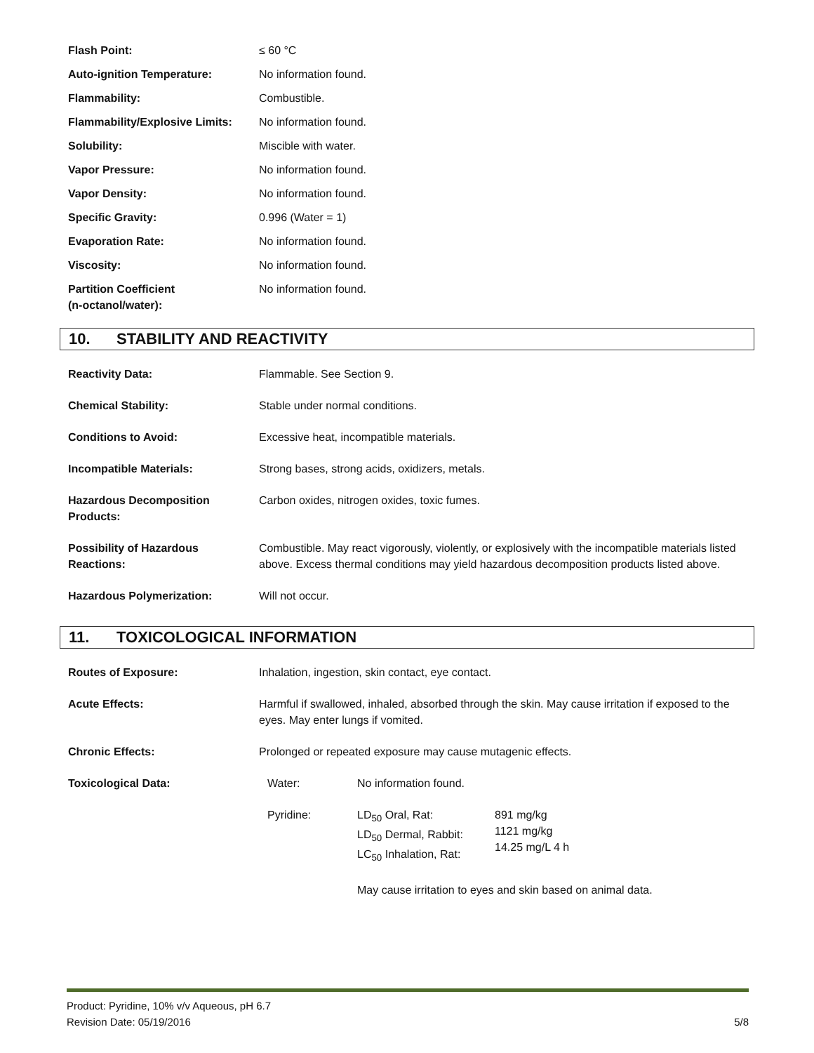| Flash Point: | ≤ 60 °C |
| Auto-ignition Temperature: | No information found. |
| Flammability: | Combustible. |
| Flammability/Explosive Limits: | No information found. |
| Solubility: | Miscible with water. |
| Vapor Pressure: | No information found. |
| Vapor Density: | No information found. |
| Specific Gravity: | 0.996 (Water = 1) |
| Evaporation Rate: | No information found. |
| Viscosity: | No information found. |
| Partition Coefficient (n-octanol/water): | No information found. |
10. STABILITY AND REACTIVITY
| Reactivity Data: | Flammable. See Section 9. |
| Chemical Stability: | Stable under normal conditions. |
| Conditions to Avoid: | Excessive heat, incompatible materials. |
| Incompatible Materials: | Strong bases, strong acids, oxidizers, metals. |
| Hazardous Decomposition Products: | Carbon oxides, nitrogen oxides, toxic fumes. |
| Possibility of Hazardous Reactions: | Combustible. May react vigorously, violently, or explosively with the incompatible materials listed above. Excess thermal conditions may yield hazardous decomposition products listed above. |
| Hazardous Polymerization: | Will not occur. |
11. TOXICOLOGICAL INFORMATION
| Routes of Exposure: | Inhalation, ingestion, skin contact, eye contact. |
| Acute Effects: | Harmful if swallowed, inhaled, absorbed through the skin. May cause irritation if exposed to the eyes. May enter lungs if vomited. |
| Chronic Effects: | Prolonged or repeated exposure may cause mutagenic effects. |
| Toxicological Data: | / Water: / No information found. / / / Pyridine: / LD<sub>50</sub> Oral, Rat: LD<sub>50</sub> Dermal, Rabbit: LC<sub>50</sub> Inhalation, Rat: / 891 mg/kg 1121 mg/kg 14.25 mg/L 4 h / / / May cause irritation to eyes and skin based on animal data. / / |
5/8 Product: Pyridine, 10% v/v Aqueous, pH 6.7
Revision Date: 05/19/2016